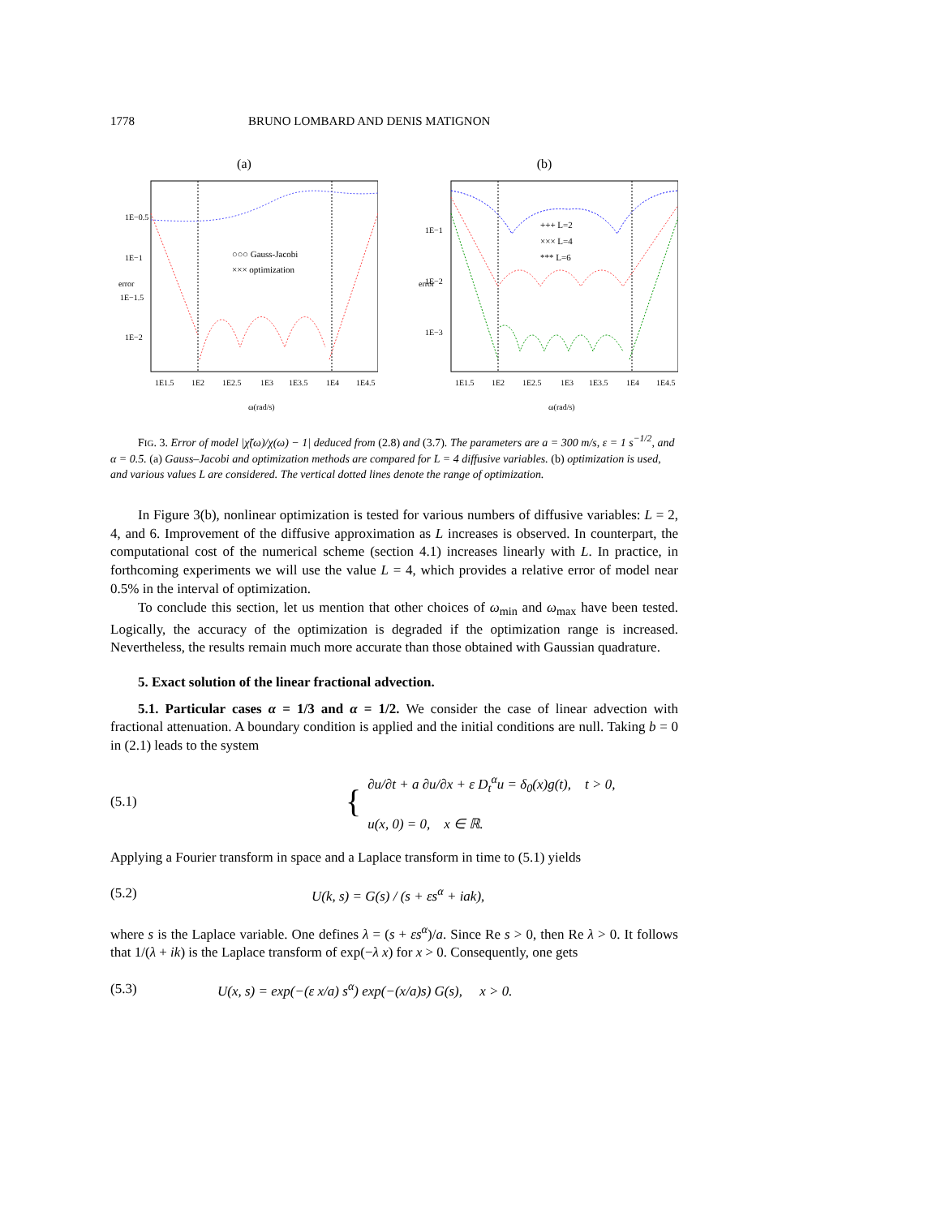1778 BRUNO LOMBARD AND DENIS MATIGNON
(a)
1E−0.5
1E−1
1E−1.5
1E−2
○○○ Gauss-Jacobi
××× optimization
1E1.5
1E2
1E2.5
1E3
1E3.5
1E4
1E4.5
error
ω(rad/s)
(b)
1E−1
1E−2
1E−3
+++ L=2
××× L=4
*** L=6
1E1.5
1E2
1E2.5
1E3
1E3.5
1E4
1E4.5
error
ω(rad/s)
FIG. 3. Error of model |χ̃(ω)/χ(ω) − 1| deduced from (2.8) and (3.7). The parameters are a = 300 m/s, ε = 1 s<sup>−1/2</sup>, and α = 0.5. (a) Gauss–Jacobi and optimization methods are compared for L = 4 diffusive variables. (b) optimization is used, and various values L are considered. The vertical dotted lines denote the range of optimization.
In Figure 3(b), nonlinear optimization is tested for various numbers of diffusive variables: L = 2, 4, and 6. Improvement of the diffusive approximation as L increases is observed. In counterpart, the computational cost of the numerical scheme (section 4.1) increases linearly with L. In practice, in forthcoming experiments we will use the value L = 4, which provides a relative error of model near 0.5% in the interval of optimization.
To conclude this section, let us mention that other choices of ω<sub>min</sub> and ω<sub>max</sub> have been tested. Logically, the accuracy of the optimization is degraded if the optimization range is increased. Nevertheless, the results remain much more accurate than those obtained with Gaussian quadrature.
5. Exact solution of the linear fractional advection.
5.1. Particular cases α = 1/3 and α = 1/2. We consider the case of linear advection with fractional attenuation. A boundary condition is applied and the initial conditions are null. Taking b = 0 in (2.1) leads to the system
(5.1) {
∂u/∂t + a ∂u/∂x + ε D<sub>t</sub><sup>α</sup>u = δ<sub>0</sub>(x)g(t), t > 0,
u(x, 0) = 0, x ∈ ℝ.
Applying a Fourier transform in space and a Laplace transform in time to (5.1) yields
(5.2) U(k, s) = G(s) / (s + εs<sup>α</sup> + iak),
where s is the Laplace variable. One defines λ = (s + εs<sup>α</sup>)/a. Since Re s > 0, then Re λ > 0. It follows that 1/(λ + ik) is the Laplace transform of exp(−λ x) for x > 0. Consequently, one gets
(5.3) U(x, s) = exp(−(ε x/a) s<sup>α</sup>) exp(−(x/a)s) G(s), x > 0.